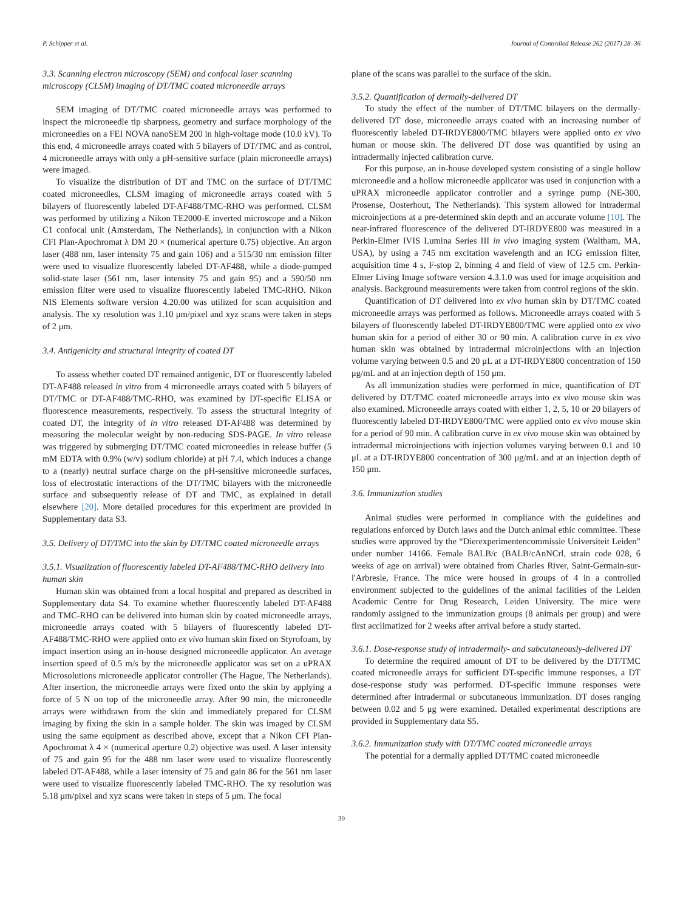P. Schipper et al. Journal of Controlled Release 262 (2017) 28–36
3.3. Scanning electron microscopy (SEM) and confocal laser scanning microscopy (CLSM) imaging of DT/TMC coated microneedle arrays
SEM imaging of DT/TMC coated microneedle arrays was performed to inspect the microneedle tip sharpness, geometry and surface morphology of the microneedles on a FEI NOVA nanoSEM 200 in high-voltage mode (10.0 kV). To this end, 4 microneedle arrays coated with 5 bilayers of DT/TMC and as control, 4 microneedle arrays with only a pH-sensitive surface (plain microneedle arrays) were imaged.
To visualize the distribution of DT and TMC on the surface of DT/TMC coated microneedles, CLSM imaging of microneedle arrays coated with 5 bilayers of fluorescently labeled DT-AF488/TMC-RHO was performed. CLSM was performed by utilizing a Nikon TE2000-E inverted microscope and a Nikon C1 confocal unit (Amsterdam, The Netherlands), in conjunction with a Nikon CFI Plan-Apochromat λ DM 20 × (numerical aperture 0.75) objective. An argon laser (488 nm, laser intensity 75 and gain 106) and a 515/30 nm emission filter were used to visualize fluorescently labeled DT-AF488, while a diode-pumped solid-state laser (561 nm, laser intensity 75 and gain 95) and a 590/50 nm emission filter were used to visualize fluorescently labeled TMC-RHO. Nikon NIS Elements software version 4.20.00 was utilized for scan acquisition and analysis. The xy resolution was 1.10 μm/pixel and xyz scans were taken in steps of 2 μm.
3.4. Antigenicity and structural integrity of coated DT
To assess whether coated DT remained antigenic, DT or fluorescently labeled DT-AF488 released in vitro from 4 microneedle arrays coated with 5 bilayers of DT/TMC or DT-AF488/TMC-RHO, was examined by DT-specific ELISA or fluorescence measurements, respectively. To assess the structural integrity of coated DT, the integrity of in vitro released DT-AF488 was determined by measuring the molecular weight by non-reducing SDS-PAGE. In vitro release was triggered by submerging DT/TMC coated microneedles in release buffer (5 mM EDTA with 0.9% (w/v) sodium chloride) at pH 7.4, which induces a change to a (nearly) neutral surface charge on the pH-sensitive microneedle surfaces, loss of electrostatic interactions of the DT/TMC bilayers with the microneedle surface and subsequently release of DT and TMC, as explained in detail elsewhere [20]. More detailed procedures for this experiment are provided in Supplementary data S3.
3.5. Delivery of DT/TMC into the skin by DT/TMC coated microneedle arrays
3.5.1. Visualization of fluorescently labeled DT-AF488/TMC-RHO delivery into human skin
Human skin was obtained from a local hospital and prepared as described in Supplementary data S4. To examine whether fluorescently labeled DT-AF488 and TMC-RHO can be delivered into human skin by coated microneedle arrays, microneedle arrays coated with 5 bilayers of fluorescently labeled DT-AF488/TMC-RHO were applied onto ex vivo human skin fixed on Styrofoam, by impact insertion using an in-house designed microneedle applicator. An average insertion speed of 0.5 m/s by the microneedle applicator was set on a uPRAX Microsolutions microneedle applicator controller (The Hague, The Netherlands). After insertion, the microneedle arrays were fixed onto the skin by applying a force of 5 N on top of the microneedle array. After 90 min, the microneedle arrays were withdrawn from the skin and immediately prepared for CLSM imaging by fixing the skin in a sample holder. The skin was imaged by CLSM using the same equipment as described above, except that a Nikon CFI Plan-Apochromat λ 4 × (numerical aperture 0.2) objective was used. A laser intensity of 75 and gain 95 for the 488 nm laser were used to visualize fluorescently labeled DT-AF488, while a laser intensity of 75 and gain 86 for the 561 nm laser were used to visualize fluorescently labeled TMC-RHO. The xy resolution was 5.18 μm/pixel and xyz scans were taken in steps of 5 μm. The focal
plane of the scans was parallel to the surface of the skin.
3.5.2. Quantification of dermally-delivered DT
To study the effect of the number of DT/TMC bilayers on the dermally-delivered DT dose, microneedle arrays coated with an increasing number of fluorescently labeled DT-IRDYE800/TMC bilayers were applied onto ex vivo human or mouse skin. The delivered DT dose was quantified by using an intradermally injected calibration curve.
For this purpose, an in-house developed system consisting of a single hollow microneedle and a hollow microneedle applicator was used in conjunction with a uPRAX microneedle applicator controller and a syringe pump (NE-300, Prosense, Oosterhout, The Netherlands). This system allowed for intradermal microinjections at a pre-determined skin depth and an accurate volume [10]. The near-infrared fluorescence of the delivered DT-IRDYE800 was measured in a Perkin-Elmer IVIS Lumina Series III in vivo imaging system (Waltham, MA, USA), by using a 745 nm excitation wavelength and an ICG emission filter, acquisition time 4 s, F-stop 2, binning 4 and field of view of 12.5 cm. Perkin-Elmer Living Image software version 4.3.1.0 was used for image acquisition and analysis. Background measurements were taken from control regions of the skin.
Quantification of DT delivered into ex vivo human skin by DT/TMC coated microneedle arrays was performed as follows. Microneedle arrays coated with 5 bilayers of fluorescently labeled DT-IRDYE800/TMC were applied onto ex vivo human skin for a period of either 30 or 90 min. A calibration curve in ex vivo human skin was obtained by intradermal microinjections with an injection volume varying between 0.5 and 20 μL at a DT-IRDYE800 concentration of 150 μg/mL and at an injection depth of 150 μm.
As all immunization studies were performed in mice, quantification of DT delivered by DT/TMC coated microneedle arrays into ex vivo mouse skin was also examined. Microneedle arrays coated with either 1, 2, 5, 10 or 20 bilayers of fluorescently labeled DT-IRDYE800/TMC were applied onto ex vivo mouse skin for a period of 90 min. A calibration curve in ex vivo mouse skin was obtained by intradermal microinjections with injection volumes varying between 0.1 and 10 μL at a DT-IRDYE800 concentration of 300 μg/mL and at an injection depth of 150 μm.
3.6. Immunization studies
Animal studies were performed in compliance with the guidelines and regulations enforced by Dutch laws and the Dutch animal ethic committee. These studies were approved by the “Dierexperimentencommissie Universiteit Leiden” under number 14166. Female BALB/c (BALB/cAnNCrl, strain code 028, 6 weeks of age on arrival) were obtained from Charles River, Saint-Germain-sur-l'Arbresle, France. The mice were housed in groups of 4 in a controlled environment subjected to the guidelines of the animal facilities of the Leiden Academic Centre for Drug Research, Leiden University. The mice were randomly assigned to the immunization groups (8 animals per group) and were first acclimatized for 2 weeks after arrival before a study started.
3.6.1. Dose-response study of intradermally- and subcutaneously-delivered DT
To determine the required amount of DT to be delivered by the DT/TMC coated microneedle arrays for sufficient DT-specific immune responses, a DT dose-response study was performed. DT-specific immune responses were determined after intradermal or subcutaneous immunization. DT doses ranging between 0.02 and 5 μg were examined. Detailed experimental descriptions are provided in Supplementary data S5.
3.6.2. Immunization study with DT/TMC coated microneedle arrays
The potential for a dermally applied DT/TMC coated microneedle
30